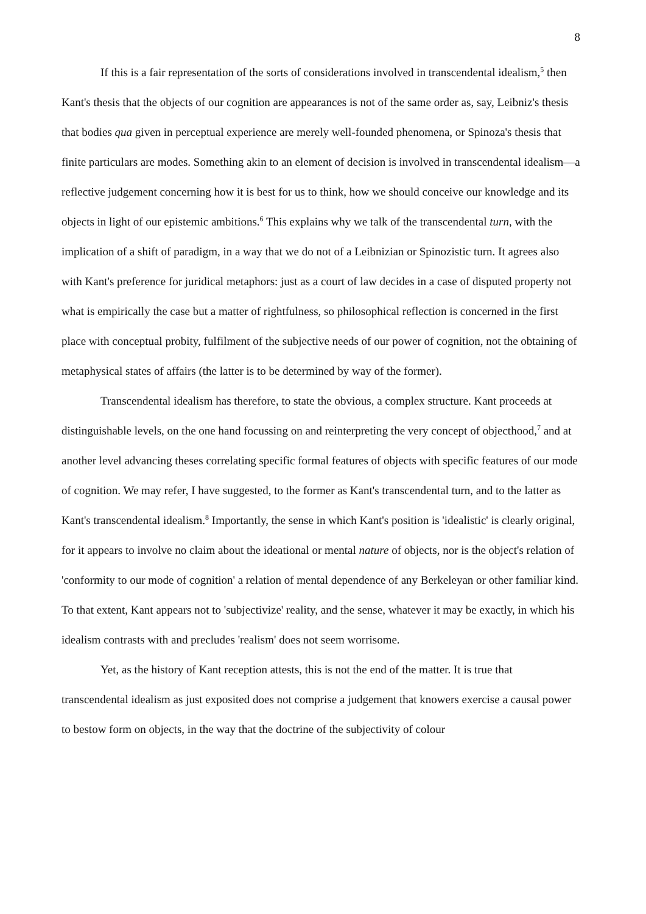8
If this is a fair representation of the sorts of considerations involved in transcendental idealism,<sup>5</sup> then Kant's thesis that the objects of our cognition are appearances is not of the same order as, say, Leibniz's thesis that bodies qua given in perceptual experience are merely well-founded phenomena, or Spinoza's thesis that finite particulars are modes. Something akin to an element of decision is involved in transcendental idealism—a reflective judgement concerning how it is best for us to think, how we should conceive our knowledge and its objects in light of our epistemic ambitions.<sup>6</sup> This explains why we talk of the transcendental turn, with the implication of a shift of paradigm, in a way that we do not of a Leibnizian or Spinozistic turn. It agrees also with Kant's preference for juridical metaphors: just as a court of law decides in a case of disputed property not what is empirically the case but a matter of rightfulness, so philosophical reflection is concerned in the first place with conceptual probity, fulfilment of the subjective needs of our power of cognition, not the obtaining of metaphysical states of affairs (the latter is to be determined by way of the former).
Transcendental idealism has therefore, to state the obvious, a complex structure. Kant proceeds at distinguishable levels, on the one hand focussing on and reinterpreting the very concept of objecthood,<sup>7</sup> and at another level advancing theses correlating specific formal features of objects with specific features of our mode of cognition. We may refer, I have suggested, to the former as Kant's transcendental turn, and to the latter as Kant's transcendental idealism.<sup>8</sup> Importantly, the sense in which Kant's position is 'idealistic' is clearly original, for it appears to involve no claim about the ideational or mental nature of objects, nor is the object's relation of 'conformity to our mode of cognition' a relation of mental dependence of any Berkeleyan or other familiar kind. To that extent, Kant appears not to 'subjectivize' reality, and the sense, whatever it may be exactly, in which his idealism contrasts with and precludes 'realism' does not seem worrisome.
Yet, as the history of Kant reception attests, this is not the end of the matter. It is true that transcendental idealism as just exposited does not comprise a judgement that knowers exercise a causal power to bestow form on objects, in the way that the doctrine of the subjectivity of colour